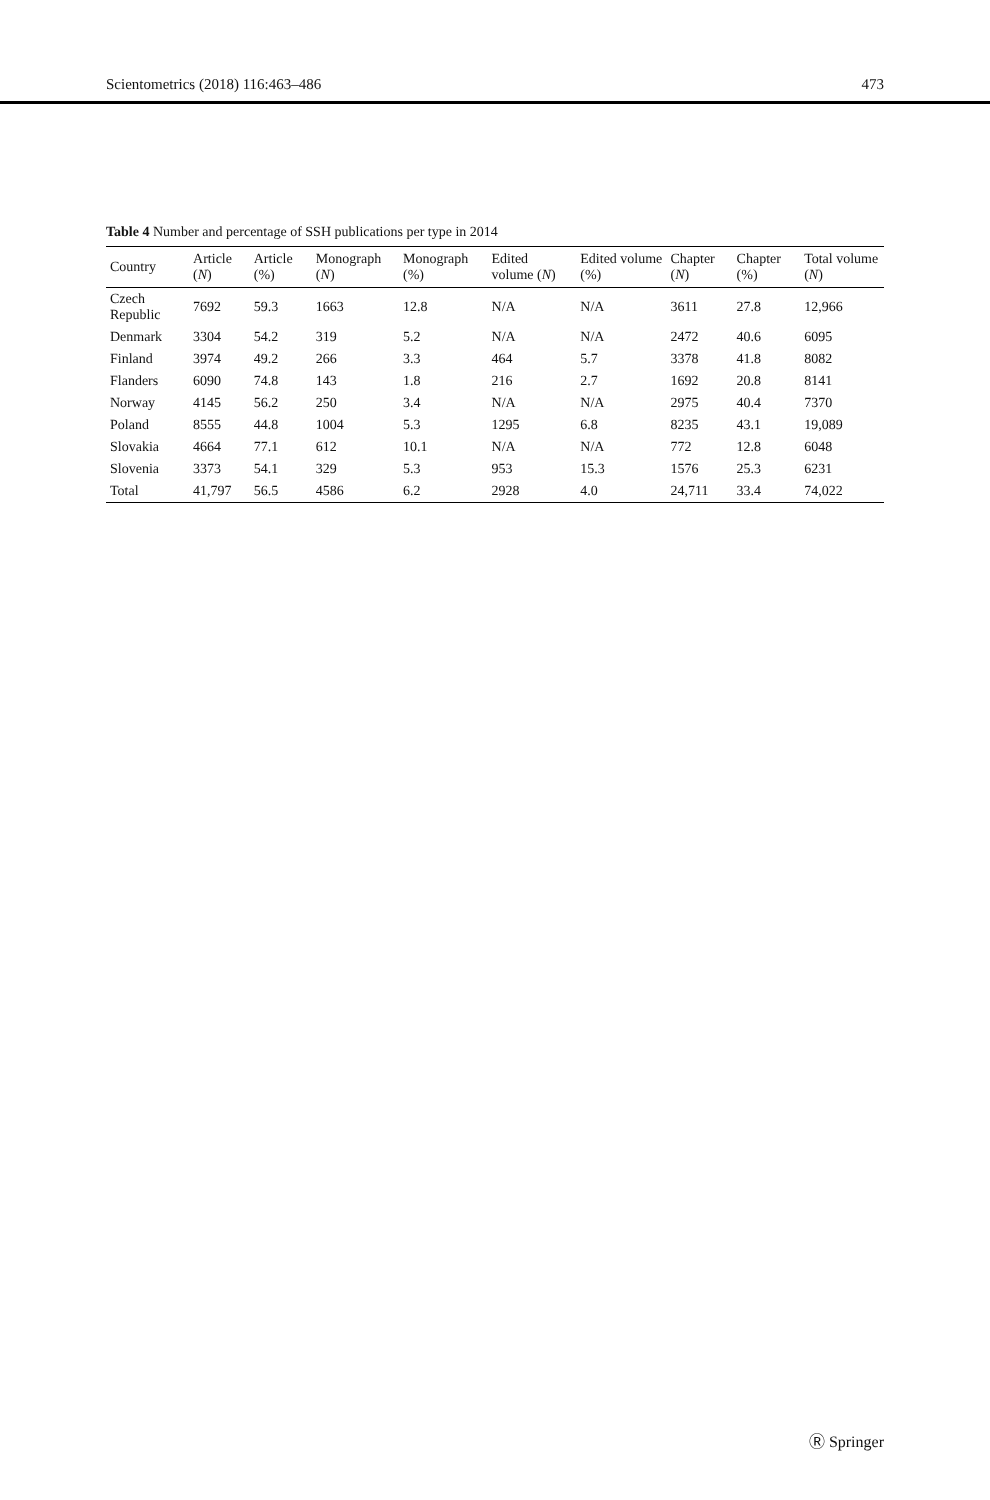Scientometrics (2018) 116:463–486 473
Table 4 Number and percentage of SSH publications per type in 2014
| Country | Article ( N ) | Article (%) | Monograph ( N ) | Monograph (%) | Edited volume ( N ) | Edited volume (%) | Chapter ( N ) | Chapter (%) | Total volume ( N ) |
| --- | --- | --- | --- | --- | --- | --- | --- | --- | --- |
| Czech Republic | 7692 | 59.3 | 1663 | 12.8 | N/A | N/A | 3611 | 27.8 | 12,966 |
| Denmark | 3304 | 54.2 | 319 | 5.2 | N/A | N/A | 2472 | 40.6 | 6095 |
| Finland | 3974 | 49.2 | 266 | 3.3 | 464 | 5.7 | 3378 | 41.8 | 8082 |
| Flanders | 6090 | 74.8 | 143 | 1.8 | 216 | 2.7 | 1692 | 20.8 | 8141 |
| Norway | 4145 | 56.2 | 250 | 3.4 | N/A | N/A | 2975 | 40.4 | 7370 |
| Poland | 8555 | 44.8 | 1004 | 5.3 | 1295 | 6.8 | 8235 | 43.1 | 19,089 |
| Slovakia | 4664 | 77.1 | 612 | 10.1 | N/A | N/A | 772 | 12.8 | 6048 |
| Slovenia | 3373 | 54.1 | 329 | 5.3 | 953 | 15.3 | 1576 | 25.3 | 6231 |
| Total | 41,797 | 56.5 | 4586 | 6.2 | 2928 | 4.0 | 24,711 | 33.4 | 74,022 |
Ⓡ Springer